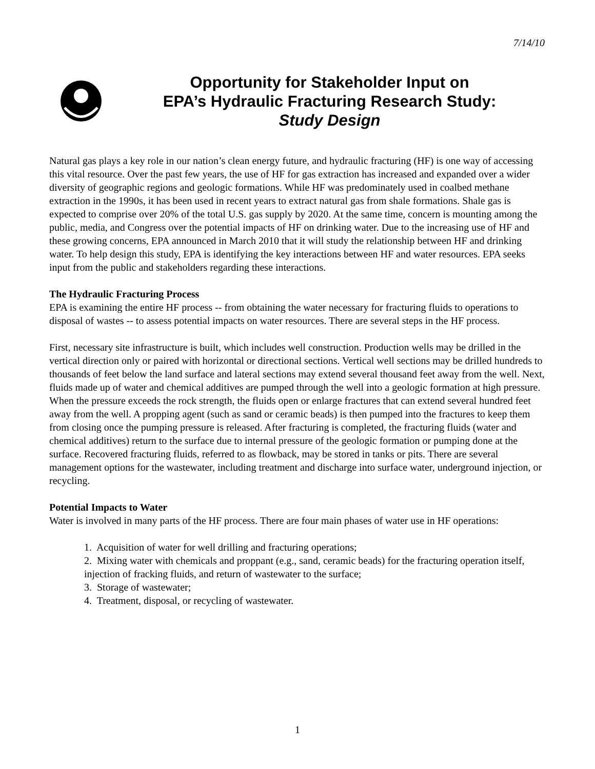7/14/10
Opportunity for Stakeholder Input on
EPA’s Hydraulic Fracturing Research Study:
Study Design
Natural gas plays a key role in our nation’s clean energy future, and hydraulic fracturing (HF) is one way of accessing this vital resource. Over the past few years, the use of HF for gas extraction has increased and expanded over a wider diversity of geographic regions and geologic formations. While HF was predominately used in coalbed methane extraction in the 1990s, it has been used in recent years to extract natural gas from shale formations. Shale gas is expected to comprise over 20% of the total U.S. gas supply by 2020. At the same time, concern is mounting among the public, media, and Congress over the potential impacts of HF on drinking water. Due to the increasing use of HF and these growing concerns, EPA announced in March 2010 that it will study the relationship between HF and drinking water. To help design this study, EPA is identifying the key interactions between HF and water resources. EPA seeks input from the public and stakeholders regarding these interactions.
The Hydraulic Fracturing Process
EPA is examining the entire HF process -- from obtaining the water necessary for fracturing fluids to operations to disposal of wastes -- to assess potential impacts on water resources. There are several steps in the HF process.
First, necessary site infrastructure is built, which includes well construction. Production wells may be drilled in the vertical direction only or paired with horizontal or directional sections. Vertical well sections may be drilled hundreds to thousands of feet below the land surface and lateral sections may extend several thousand feet away from the well. Next, fluids made up of water and chemical additives are pumped through the well into a geologic formation at high pressure. When the pressure exceeds the rock strength, the fluids open or enlarge fractures that can extend several hundred feet away from the well. A propping agent (such as sand or ceramic beads) is then pumped into the fractures to keep them from closing once the pumping pressure is released. After fracturing is completed, the fracturing fluids (water and chemical additives) return to the surface due to internal pressure of the geologic formation or pumping done at the surface. Recovered fracturing fluids, referred to as flowback, may be stored in tanks or pits. There are several management options for the wastewater, including treatment and discharge into surface water, underground injection, or recycling.
Potential Impacts to Water
Water is involved in many parts of the HF process. There are four main phases of water use in HF operations:
1. Acquisition of water for well drilling and fracturing operations;
2. Mixing water with chemicals and proppant (e.g., sand, ceramic beads) for the fracturing operation itself, injection of fracking fluids, and return of wastewater to the surface;
3. Storage of wastewater;
4. Treatment, disposal, or recycling of wastewater.
1